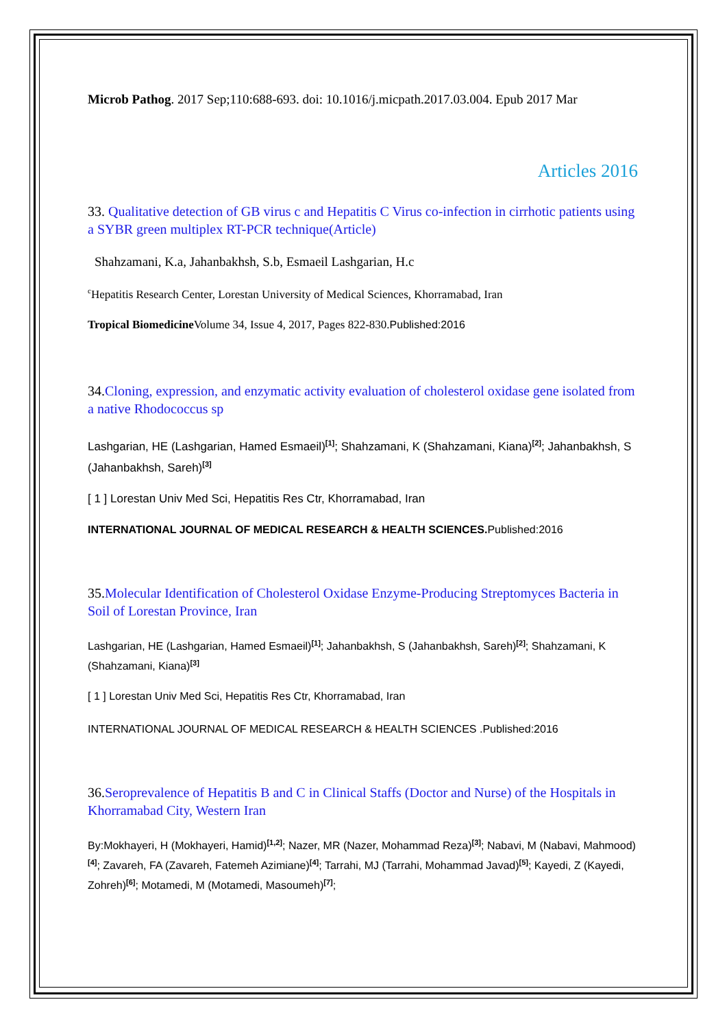Microb Pathog. 2017 Sep;110:688-693. doi: 10.1016/j.micpath.2017.03.004. Epub 2017 Mar
Articles 2016
33. Qualitative detection of GB virus c and Hepatitis C Virus co-infection in cirrhotic patients using a SYBR green multiplex RT-PCR technique(Article)
Shahzamani, K.a, Jahanbakhsh, S.b, Esmaeil Lashgarian, H.c
<sup>c</sup> Hepatitis Research Center, Lorestan University of Medical Sciences, Khorramabad, Iran
Tropical Biomedicine Volume 34, Issue 4, 2017, Pages 822-830.Published:2016
34.Cloning, expression, and enzymatic activity evaluation of cholesterol oxidase gene isolated from a native Rhodococcus sp
Lashgarian, HE (Lashgarian, Hamed Esmaeil)<sup>[1]</sup>; Shahzamani, K (Shahzamani, Kiana)<sup>[2]</sup>; Jahanbakhsh, S (Jahanbakhsh, Sareh)<sup>[3]</sup>
[ 1 ] Lorestan Univ Med Sci, Hepatitis Res Ctr, Khorramabad, Iran
INTERNATIONAL JOURNAL OF MEDICAL RESEARCH & HEALTH SCIENCES. Published:2016
35.Molecular Identification of Cholesterol Oxidase Enzyme-Producing Streptomyces Bacteria in Soil of Lorestan Province, Iran
Lashgarian, HE (Lashgarian, Hamed Esmaeil)<sup>[1]</sup>; Jahanbakhsh, S (Jahanbakhsh, Sareh)<sup>[2]</sup>; Shahzamani, K (Shahzamani, Kiana)<sup>[3]</sup>
[ 1 ] Lorestan Univ Med Sci, Hepatitis Res Ctr, Khorramabad, Iran
INTERNATIONAL JOURNAL OF MEDICAL RESEARCH & HEALTH SCIENCES .Published:2016
36.Seroprevalence of Hepatitis B and C in Clinical Staffs (Doctor and Nurse) of the Hospitals in Khorramabad City, Western Iran
By:Mokhayeri, H (Mokhayeri, Hamid)<sup>[1,2]</sup>; Nazer, MR (Nazer, Mohammad Reza)<sup>[3]</sup>; Nabavi, M (Nabavi, Mahmood)<sup>[4]</sup>; Zavareh, FA (Zavareh, Fatemeh Azimiane)<sup>[4]</sup>; Tarrahi, MJ (Tarrahi, Mohammad Javad)<sup>[5]</sup>; Kayedi, Z (Kayedi, Zohreh)<sup>[6]</sup>; Motamedi, M (Motamedi, Masoumeh)<sup>[7]</sup>;